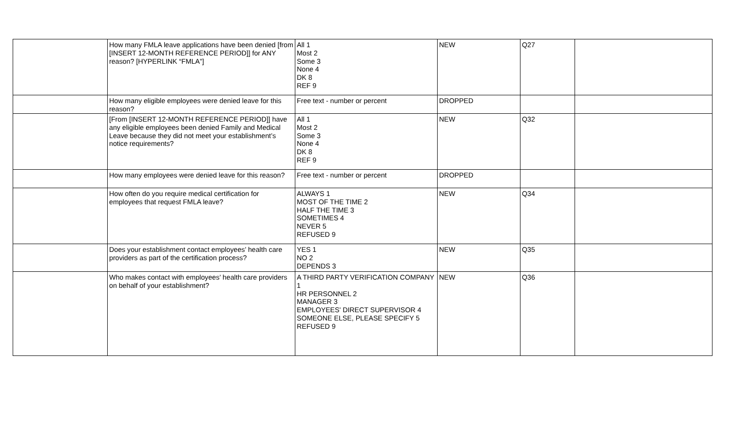| | How many FMLA leave applications have been denied [from [INSERT 12-MONTH REFERENCE PERIOD]] for ANY reason? [HYPERLINK “FMLA”] | All 1 Most 2 Some 3 None 4 DK 8 REF 9 | NEW | Q27 | |
| | How many eligible employees were denied leave for this reason? | Free text - number or percent | DROPPED | | |
| | [From [INSERT 12-MONTH REFERENCE PERIOD]] have any eligible employees been denied Family and Medical Leave because they did not meet your establishment’s notice requirements? | All 1 Most 2 Some 3 None 4 DK 8 REF 9 | NEW | Q32 | |
| | How many employees were denied leave for this reason? | Free text - number or percent | DROPPED | | |
| | How often do you require medical certification for employees that request FMLA leave? | ALWAYS 1 MOST OF THE TIME 2 HALF THE TIME 3 SOMETIMES 4 NEVER 5 REFUSED 9 | NEW | Q34 | |
| | Does your establishment contact employees’ health care providers as part of the certification process? | YES 1 NO 2 DEPENDS 3 | NEW | Q35 | |
| | Who makes contact with employees’ health care providers on behalf of your establishment? | A THIRD PARTY VERIFICATION COMPANY 1 HR PERSONNEL 2 MANAGER 3 EMPLOYEES' DIRECT SUPERVISOR 4 SOMEONE ELSE, PLEASE SPECIFY 5 REFUSED 9 | NEW | Q36 | |